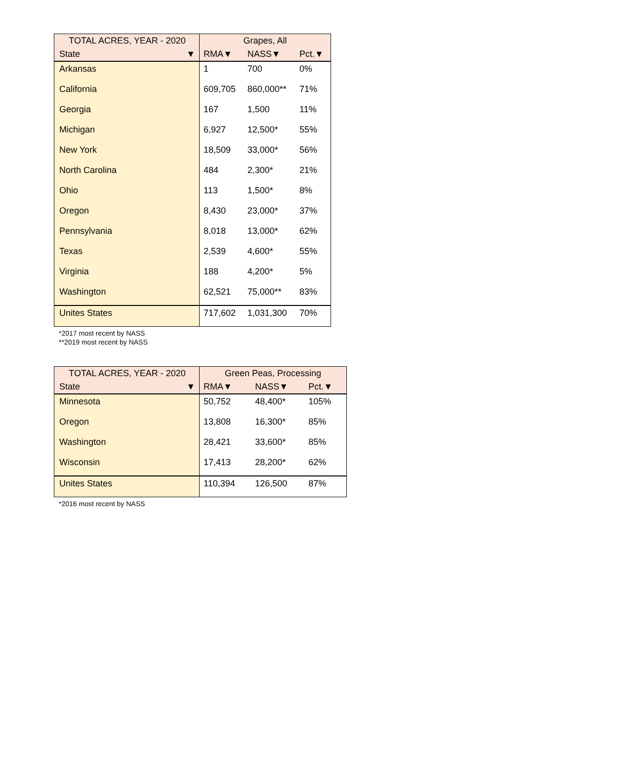| TOTAL ACRES, YEAR - 2020 | Grapes, All | | |
| --- | --- | --- | --- |
| State ▼ | RMA▼ | NASS▼ | Pct.▼ |
| Arkansas | 1 | 700 | 0% |
| California | 609,705 | 860,000** | 71% |
| Georgia | 167 | 1,500 | 11% |
| Michigan | 6,927 | 12,500* | 55% |
| New York | 18,509 | 33,000* | 56% |
| North Carolina | 484 | 2,300* | 21% |
| Ohio | 113 | 1,500* | 8% |
| Oregon | 8,430 | 23,000* | 37% |
| Pennsylvania | 8,018 | 13,000* | 62% |
| Texas | 2,539 | 4,600* | 55% |
| Virginia | 188 | 4,200* | 5% |
| Washington | 62,521 | 75,000** | 83% |
| Unites States | 717,602 | 1,031,300 | 70% |
*2017 most recent by NASS
**2019 most recent by NASS
| TOTAL ACRES, YEAR - 2020 | Green Peas, Processing | | |
| --- | --- | --- | --- |
| State ▼ | RMA▼ | NASS▼ | Pct.▼ |
| Minnesota | 50,752 | 48,400* | 105% |
| Oregon | 13,808 | 16,300* | 85% |
| Washington | 28,421 | 33,600* | 85% |
| Wisconsin | 17,413 | 28,200* | 62% |
| Unites States | 110,394 | 126,500 | 87% |
*2016 most recent by NASS